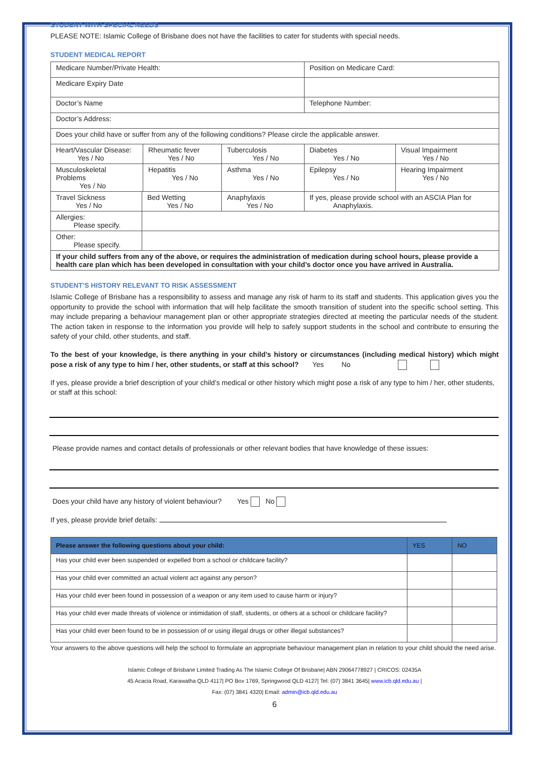STUDENT WITH SPECIAL NEEDS
PLEASE NOTE: Islamic College of Brisbane does not have the facilities to cater for students with special needs.
STUDENT MEDICAL REPORT
| Medicare Number/Private Health: | | | | Position on Medicare Card: | |
| Medicare Expiry Date | | | | | |
| Doctor’s Name | | | | Telephone Number: | |
| Doctor’s Address: | | | | | |
| Does your child have or suffer from any of the following conditions? Please circle the applicable answer. | | | | | |
| Heart/Vascular Disease: Yes / No | | Rheumatic fever Yes / No | Tuberculosis Yes / No | Diabetes Yes / No | Visual Impairment Yes / No |
| Musculoskeletal Problems Yes / No | | Hepatitis Yes / No | Asthma Yes / No | Epilepsy Yes / No | Hearing Impairment Yes / No |
| Travel Sickness Yes / No | Bed Wetting Yes / No | | Anaphylaxis Yes / No | If yes, please provide school with an ASCIA Plan for Anaphylaxis. | |
| Allergies: Please specify. | | | | | |
| Other: Please specify. | | | | | |
| If your child suffers from any of the above, or requires the administration of medication during school hours, please provide a health care plan which has been developed in consultation with your child’s doctor once you have arrived in Australia. | | | | | |
STUDENT’S HISTORY RELEVANT TO RISK ASSESSMENT
Islamic College of Brisbane has a responsibility to assess and manage any risk of harm to its staff and students. This application gives you the opportunity to provide the school with information that will help facilitate the smooth transition of student into the specific school setting. This may include preparing a behaviour management plan or other appropriate strategies directed at meeting the particular needs of the student. The action taken in response to the information you provide will help to safely support students in the school and contribute to ensuring the safety of your child, other students, and staff.
To the best of your knowledge, is there anything in your child’s history or circumstances (including medical history) which might pose a risk of any type to him / her, other students, or staff at this school? Yes No
If yes, please provide a brief description of your child’s medical or other history which might pose a risk of any type to him / her, other students, or staff at this school:
Please provide names and contact details of professionals or other relevant bodies that have knowledge of these issues:
Does your child have any history of violent behaviour? Yes No
If yes, please provide brief details:
| Please answer the following questions about your child: | YES | NO |
| --- | --- | --- |
| Has your child ever been suspended or expelled from a school or childcare facility? | | |
| Has your child ever committed an actual violent act against any person? | | |
| Has your child ever been found in possession of a weapon or any item used to cause harm or injury? | | |
| Has your child ever made threats of violence or intimidation of staff, students, or others at a school or childcare facility? | | |
| Has your child ever been found to be in possession of or using illegal drugs or other illegal substances? | | |
Your answers to the above questions will help the school to formulate an appropriate behaviour management plan in relation to your child should the need arise.
Islamic College of Brisbane Limited Trading As The Islamic College Of Brisbane| ABN 29064778927 | CRICOS: 02435A
45 Acacia Road, Karawatha QLD 4117| PO Box 1769, Springwood QLD 4127| Tel: (07) 3841 3645| www.icb.qld.edu.au |
Fax: (07) 3841 4320| Email: admin@icb.qld.edu.au
6